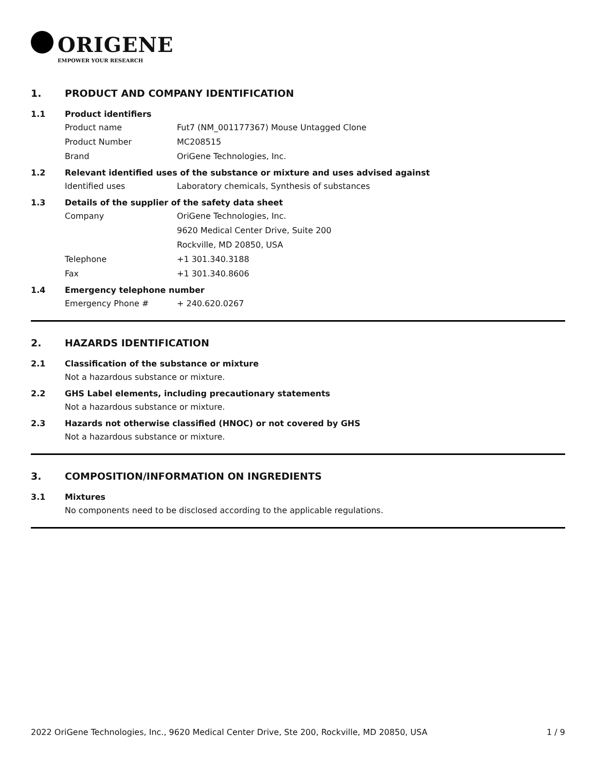ORIGENE
EMPOWER YOUR RESEARCH
1. PRODUCT AND COMPANY IDENTIFICATION
1.1 Product identifiers
Product name Fut7 (NM_001177367) Mouse Untagged Clone
Product Number MC208515
Brand OriGene Technologies, Inc.
1.2 Relevant identified uses of the substance or mixture and uses advised against
Identified uses Laboratory chemicals, Synthesis of substances
1.3 Details of the supplier of the safety data sheet
Company OriGene Technologies, Inc.
9620 Medical Center Drive, Suite 200
Rockville, MD 20850, USA
Telephone +1 301.340.3188
Fax +1 301.340.8606
1.4 Emergency telephone number
Emergency Phone # + 240.620.0267
2. HAZARDS IDENTIFICATION
2.1 Classification of the substance or mixture
Not a hazardous substance or mixture.
2.2 GHS Label elements, including precautionary statements
Not a hazardous substance or mixture.
2.3 Hazards not otherwise classified (HNOC) or not covered by GHS
Not a hazardous substance or mixture.
3. COMPOSITION/INFORMATION ON INGREDIENTS
3.1 Mixtures
No components need to be disclosed according to the applicable regulations.
2022 OriGene Technologies, Inc., 9620 Medical Center Drive, Ste 200, Rockville, MD 20850, USA 1 / 9